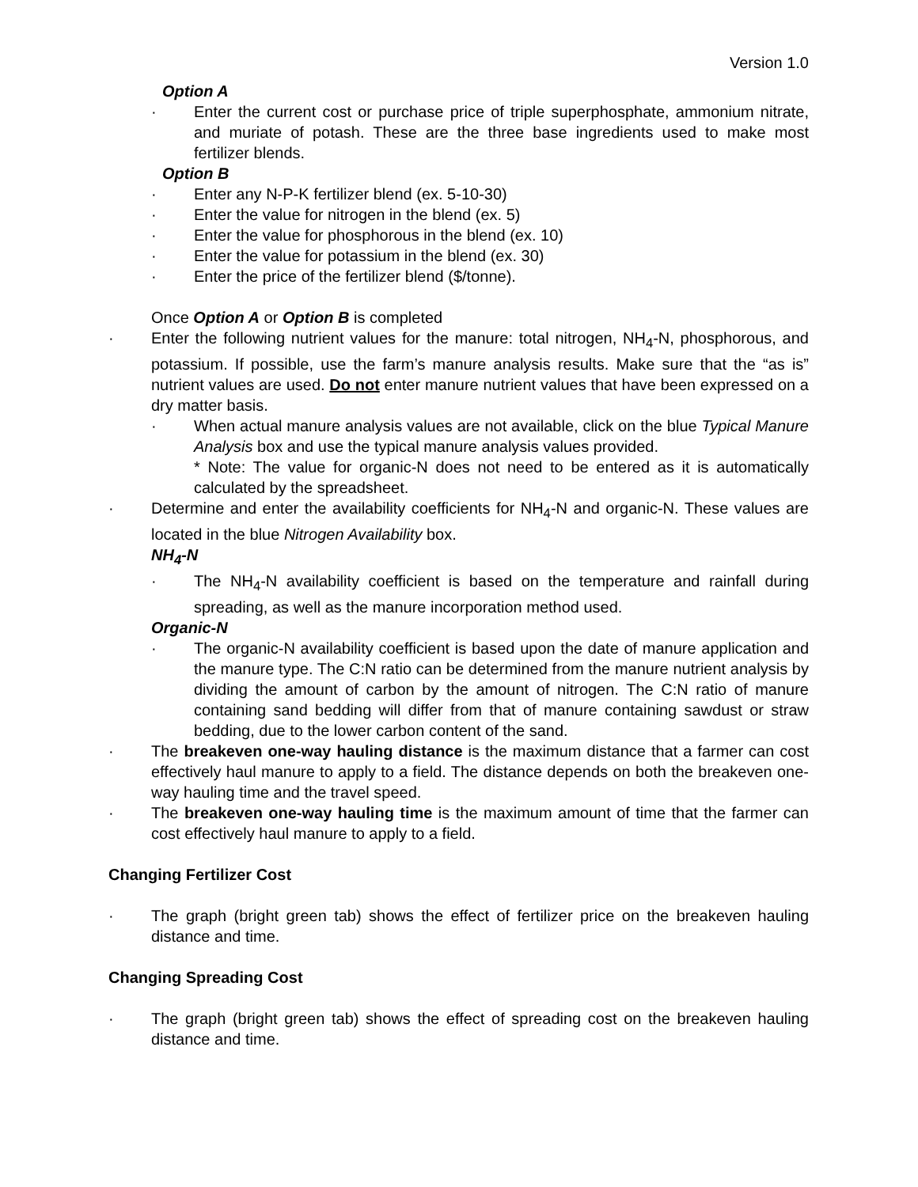Version 1.0
Option A
· Enter the current cost or purchase price of triple superphosphate, ammonium nitrate, and muriate of potash. These are the three base ingredients used to make most fertilizer blends.
Option B
· Enter any N-P-K fertilizer blend (ex. 5-10-30)
· Enter the value for nitrogen in the blend (ex. 5)
· Enter the value for phosphorous in the blend (ex. 10)
· Enter the value for potassium in the blend (ex. 30)
· Enter the price of the fertilizer blend ($/tonne).
Once Option A or Option B is completed
· Enter the following nutrient values for the manure: total nitrogen, NH<sub>4</sub>-N, phosphorous, and potassium. If possible, use the farm’s manure analysis results. Make sure that the “as is” nutrient values are used. Do not enter manure nutrient values that have been expressed on a dry matter basis.
· When actual manure analysis values are not available, click on the blue Typical Manure Analysis box and use the typical manure analysis values provided.
* Note: The value for organic-N does not need to be entered as it is automatically calculated by the spreadsheet.
· Determine and enter the availability coefficients for NH<sub>4</sub>-N and organic-N. These values are located in the blue Nitrogen Availability box.
NH<sub>4</sub>-N
· The NH<sub>4</sub>-N availability coefficient is based on the temperature and rainfall during spreading, as well as the manure incorporation method used.
Organic-N
· The organic-N availability coefficient is based upon the date of manure application and the manure type. The C:N ratio can be determined from the manure nutrient analysis by dividing the amount of carbon by the amount of nitrogen. The C:N ratio of manure containing sand bedding will differ from that of manure containing sawdust or straw bedding, due to the lower carbon content of the sand.
· The breakeven one-way hauling distance is the maximum distance that a farmer can cost effectively haul manure to apply to a field. The distance depends on both the breakeven one-way hauling time and the travel speed.
· The breakeven one-way hauling time is the maximum amount of time that the farmer can cost effectively haul manure to apply to a field.
Changing Fertilizer Cost
· The graph (bright green tab) shows the effect of fertilizer price on the breakeven hauling distance and time.
Changing Spreading Cost
· The graph (bright green tab) shows the effect of spreading cost on the breakeven hauling distance and time.